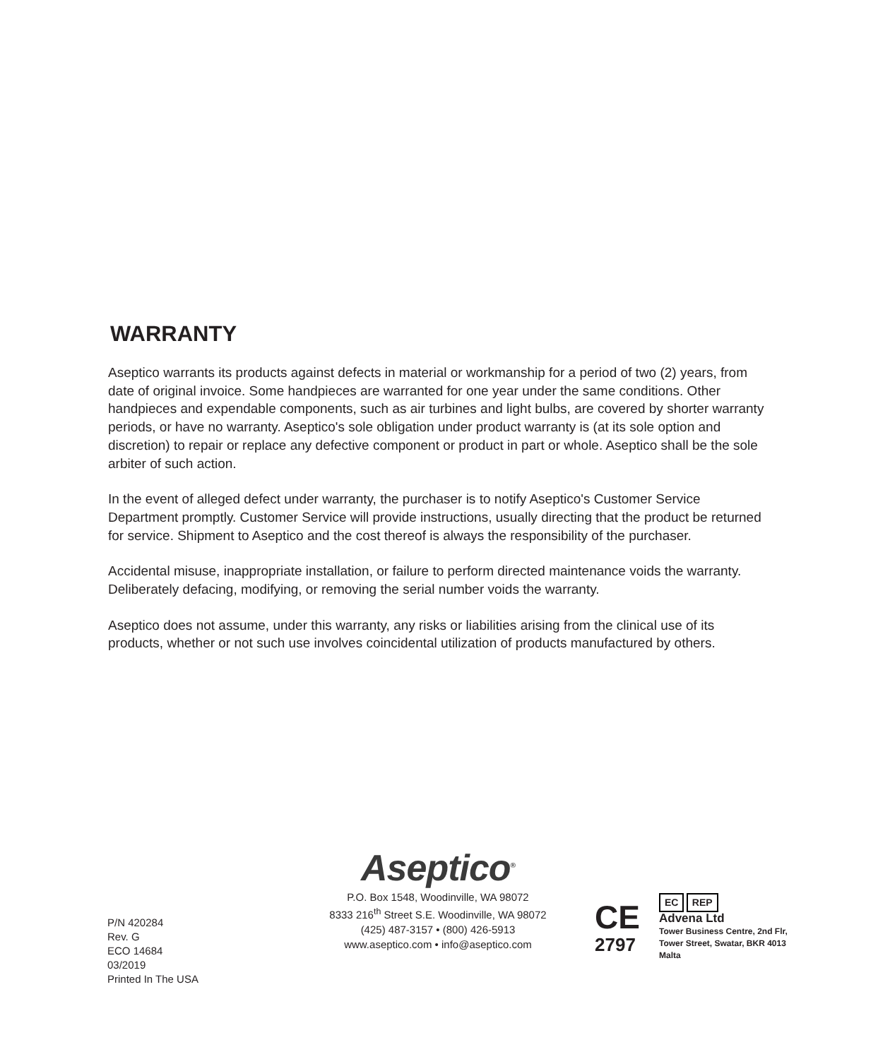WARRANTY
Aseptico warrants its products against defects in material or workmanship for a period of two (2) years, from date of original invoice. Some handpieces are warranted for one year under the same conditions. Other handpieces and expendable components, such as air turbines and light bulbs, are covered by shorter warranty periods, or have no warranty. Aseptico's sole obligation under product warranty is (at its sole option and discretion) to repair or replace any defective component or product in part or whole. Aseptico shall be the sole arbiter of such action.
In the event of alleged defect under warranty, the purchaser is to notify Aseptico's Customer Service Department promptly. Customer Service will provide instructions, usually directing that the product be returned for service. Shipment to Aseptico and the cost thereof is always the responsibility of the purchaser.
Accidental misuse, inappropriate installation, or failure to perform directed maintenance voids the warranty. Deliberately defacing, modifying, or removing the serial number voids the warranty.
Aseptico does not assume, under this warranty, any risks or liabilities arising from the clinical use of its products, whether or not such use involves coincidental utilization of products manufactured by others.
P/N 420284
Rev. G
ECO 14684
03/2019
Printed In The USA
Aseptico<sup>®</sup>
P.O. Box 1548, Woodinville, WA 98072
8333 216<sup>th</sup> Street S.E. Woodinville, WA 98072
(425) 487-3157 • (800) 426-5913
www.aseptico.com • info@aseptico.com
CE
2797
EC REP
Advena Ltd
Tower Business Centre, 2nd Flr,
Tower Street, Swatar, BKR 4013
Malta